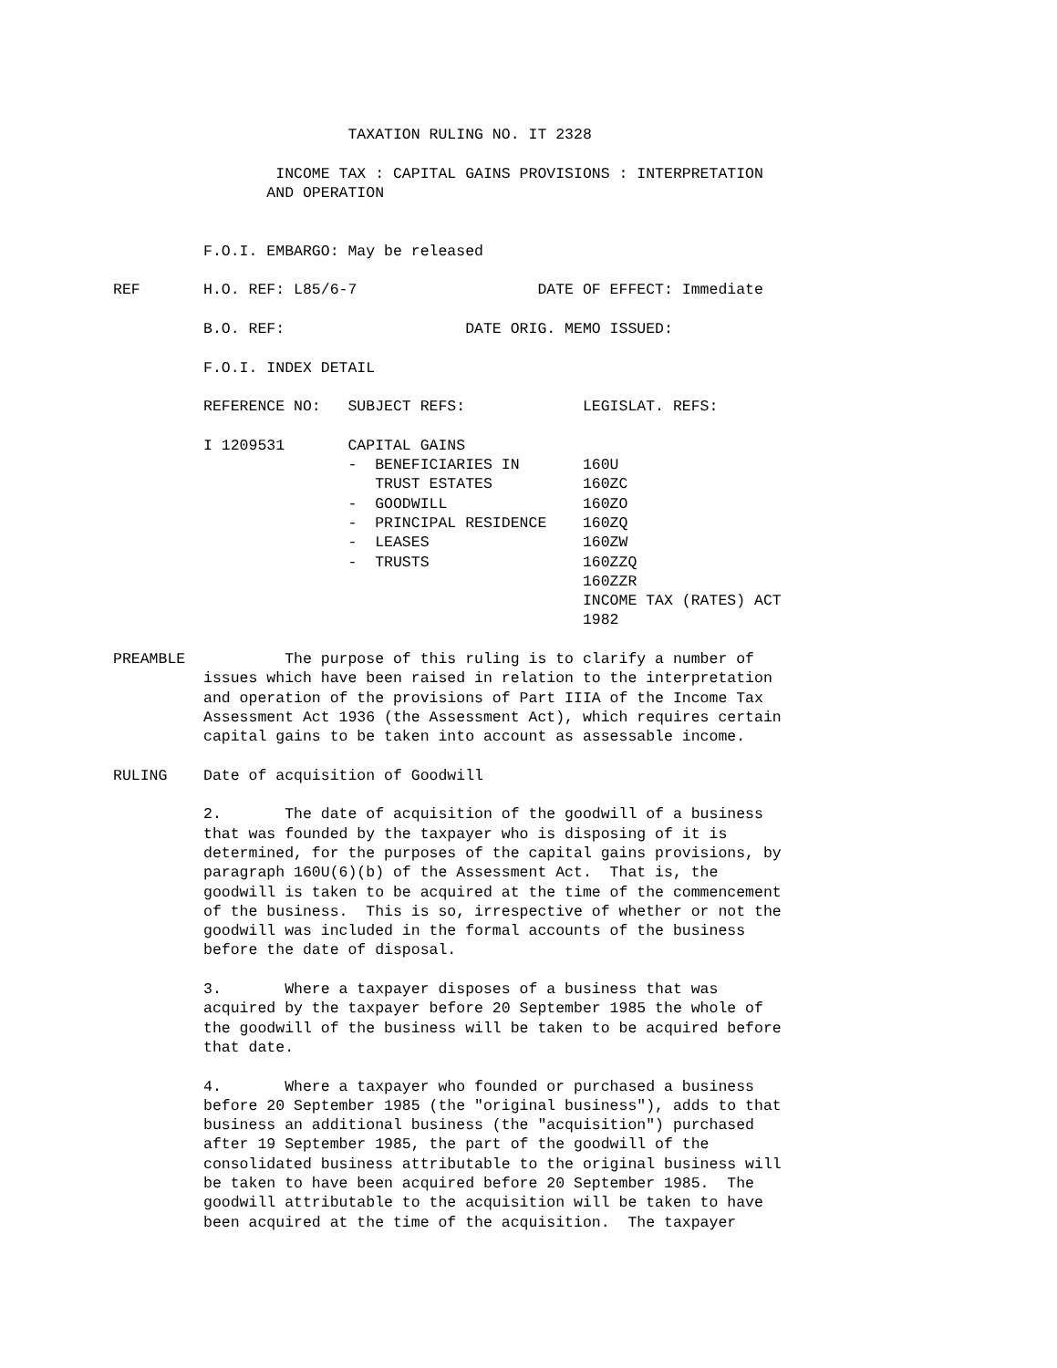TAXATION RULING NO. IT 2328

                  INCOME TAX : CAPITAL GAINS PROVISIONS : INTERPRETATION
                 AND OPERATION


          F.O.I. EMBARGO: May be released

REF       H.O. REF: L85/6-7                    DATE OF EFFECT: Immediate

          B.O. REF:                    DATE ORIG. MEMO ISSUED:

          F.O.I. INDEX DETAIL

          REFERENCE NO:   SUBJECT REFS:             LEGISLAT. REFS:

          I 1209531       CAPITAL GAINS
                          -  BENEFICIARIES IN       160U
                             TRUST ESTATES          160ZC
                          -  GOODWILL               160ZO
                          -  PRINCIPAL RESIDENCE    160ZQ
                          -  LEASES                 160ZW
                          -  TRUSTS                 160ZZQ
                                                    160ZZR
                                                    INCOME TAX (RATES) ACT
                                                    1982

PREAMBLE           The purpose of this ruling is to clarify a number of
          issues which have been raised in relation to the interpretation
          and operation of the provisions of Part IIIA of the Income Tax
          Assessment Act 1936 (the Assessment Act), which requires certain
          capital gains to be taken into account as assessable income.

RULING    Date of acquisition of Goodwill

          2.       The date of acquisition of the goodwill of a business
          that was founded by the taxpayer who is disposing of it is
          determined, for the purposes of the capital gains provisions, by
          paragraph 160U(6)(b) of the Assessment Act.  That is, the
          goodwill is taken to be acquired at the time of the commencement
          of the business.  This is so, irrespective of whether or not the
          goodwill was included in the formal accounts of the business
          before the date of disposal.

          3.       Where a taxpayer disposes of a business that was
          acquired by the taxpayer before 20 September 1985 the whole of
          the goodwill of the business will be taken to be acquired before
          that date.

          4.       Where a taxpayer who founded or purchased a business
          before 20 September 1985 (the "original business"), adds to that
          business an additional business (the "acquisition") purchased
          after 19 September 1985, the part of the goodwill of the
          consolidated business attributable to the original business will
          be taken to have been acquired before 20 September 1985.  The
          goodwill attributable to the acquisition will be taken to have
          been acquired at the time of the acquisition.  The taxpayer